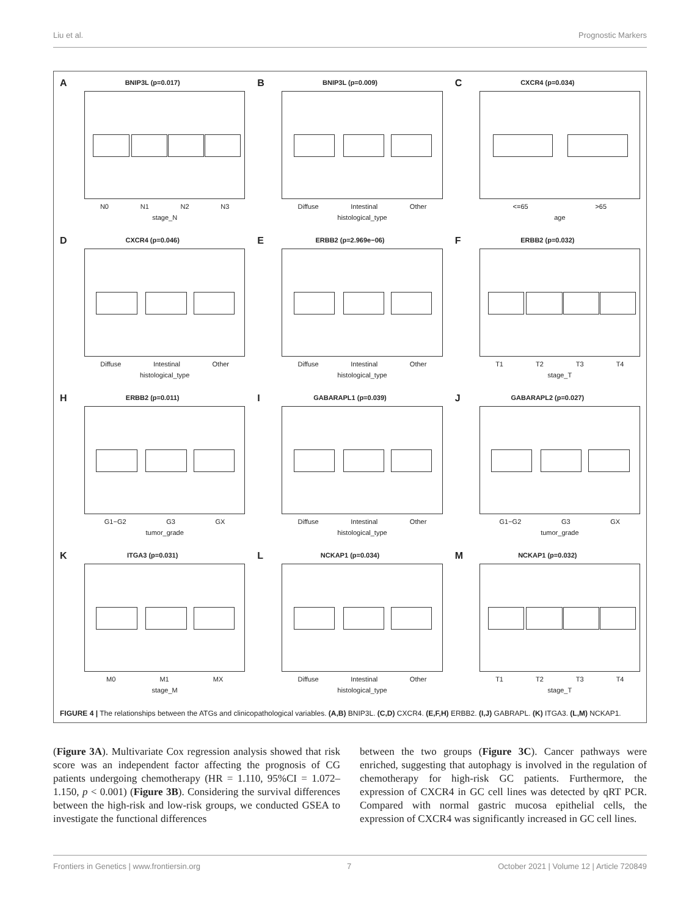Liu et al. Prognostic Markers
A
BNIP3L (p=0.017)
N0 N1 N2 N3
stage_N
B
BNIP3L (p=0.009)
Diffuse Intestinal Other
histological_type
C
CXCR4 (p=0.034)
<=65 >65
age
D
CXCR4 (p=0.046)
Diffuse Intestinal Other
histological_type
E
ERBB2 (p=2.969e−06)
Diffuse Intestinal Other
histological_type
F
ERBB2 (p=0.032)
T1 T2 T3 T4
stage_T
H
ERBB2 (p=0.011)
G1−G2 G3 GX
tumor_grade
I
GABARAPL1 (p=0.039)
Diffuse Intestinal Other
histological_type
J
GABARAPL2 (p=0.027)
G1−G2 G3 GX
tumor_grade
K
ITGA3 (p=0.031)
M0 M1 MX
stage_M
L
NCKAP1 (p=0.034)
Diffuse Intestinal Other
histological_type
M
NCKAP1 (p=0.032)
T1 T2 T3 T4
stage_T
FIGURE 4 | The relationships between the ATGs and clinicopathological variables. (A,B) BNIP3L. (C,D) CXCR4. (E,F,H) ERBB2. (I,J) GABRAPL. (K) ITGA3. (L,M) NCKAP1.
(Figure 3A). Multivariate Cox regression analysis showed that risk score was an independent factor affecting the prognosis of CG patients undergoing chemotherapy (HR = 1.110, 95%CI = 1.072–1.150, p < 0.001) (Figure 3B). Considering the survival differences between the high-risk and low-risk groups, we conducted GSEA to investigate the functional differences
between the two groups (Figure 3C). Cancer pathways were enriched, suggesting that autophagy is involved in the regulation of chemotherapy for high-risk GC patients. Furthermore, the expression of CXCR4 in GC cell lines was detected by qRT PCR. Compared with normal gastric mucosa epithelial cells, the expression of CXCR4 was significantly increased in GC cell lines.
Frontiers in Genetics | www.frontiersin.org 7 October 2021 | Volume 12 | Article 720849